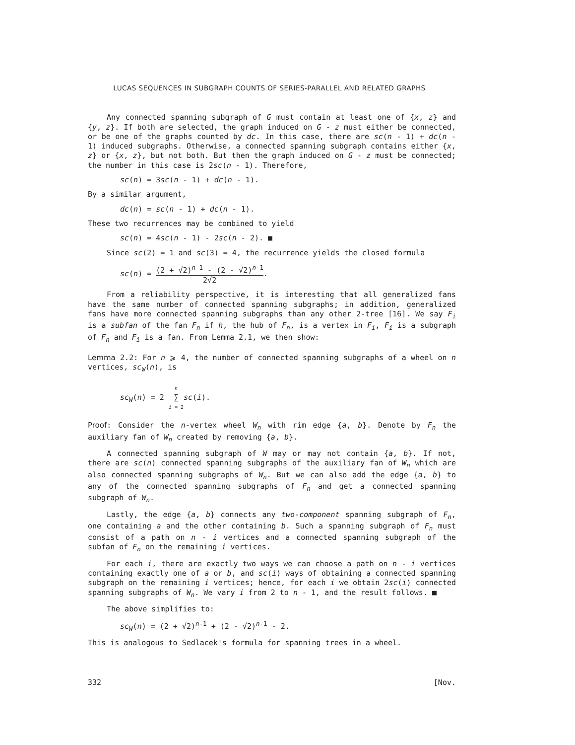LUCAS SEQUENCES IN SUBGRAPH COUNTS OF SERIES-PARALLEL AND RELATED GRAPHS
Any connected spanning subgraph of G must contain at least one of {x, z} and {y, z}. If both are selected, the graph induced on G - z must either be connected, or be one of the graphs counted by dc. In this case, there are sc(n - 1) + dc(n - 1) induced subgraphs. Otherwise, a connected spanning subgraph contains either {x, z} or {x, z}, but not both. But then the graph induced on G - z must be connected; the number in this case is 2sc(n - 1). Therefore,
sc(n) = 3sc(n - 1) + dc(n - 1).
By a similar argument,
dc(n) = sc(n - 1) + dc(n - 1).
These two recurrences may be combined to yield
sc(n) = 4sc(n - 1) - 2sc(n - 2). ■
Since sc(2) = 1 and sc(3) = 4, the recurrence yields the closed formula
sc(n) = (2 + √2)<sup>n-1</sup> - (2 - √2)<sup>n-1</sup> 2√2.
From a reliability perspective, it is interesting that all generalized fans have the same number of connected spanning subgraphs; in addition, generalized fans have more connected spanning subgraphs than any other 2-tree [16]. We say F<sub>i</sub> is a subfan of the fan F<sub>n</sub> if h, the hub of F<sub>n</sub>, is a vertex in F<sub>i</sub>, F<sub>i</sub> is a subgraph of F<sub>n</sub> and F<sub>i</sub> is a fan. From Lemma 2.1, we then show:
Lemma 2.2: For n ⩾ 4, the number of connected spanning subgraphs of a wheel on n vertices, sc<sub>W</sub>(n), is
sc<sub>W</sub>(n) = 2 n ∑ i = 2 sc(i).
Proof: Consider the n-vertex wheel W<sub>n</sub> with rim edge {a, b}. Denote by F<sub>n</sub> the auxiliary fan of W<sub>n</sub> created by removing {a, b}.
A connected spanning subgraph of W may or may not contain {a, b}. If not, there are sc(n) connected spanning subgraphs of the auxiliary fan of W<sub>n</sub> which are also connected spanning subgraphs of W<sub>n</sub>. But we can also add the edge {a, b} to any of the connected spanning subgraphs of F<sub>n</sub> and get a connected spanning subgraph of W<sub>n</sub>.
Lastly, the edge {a, b} connects any two-component spanning subgraph of F<sub>n</sub>, one containing a and the other containing b. Such a spanning subgraph of F<sub>n</sub> must consist of a path on n - i vertices and a connected spanning subgraph of the subfan of F<sub>n</sub> on the remaining i vertices.
For each i, there are exactly two ways we can choose a path on n - i vertices containing exactly one of a or b, and sc(i) ways of obtaining a connected spanning subgraph on the remaining i vertices; hence, for each i we obtain 2sc(i) connected spanning subgraphs of W<sub>n</sub>. We vary i from 2 to n - 1, and the result follows. ■
The above simplifies to:
sc<sub>W</sub>(n) = (2 + √2)<sup>n-1</sup> + (2 - √2)<sup>n-1</sup> - 2.
This is analogous to Sedlacek's formula for spanning trees in a wheel.
332 [Nov.